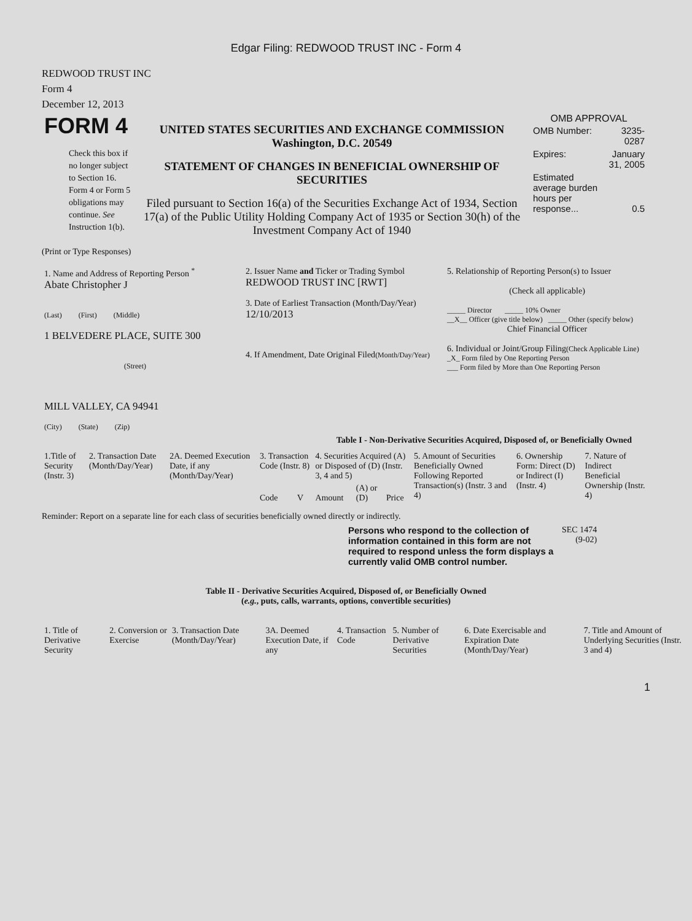Edgar Filing: REDWOOD TRUST INC - Form 4
REDWOOD TRUST INC
Form 4
December 12, 2013
| FORM 4 Check this box if no longer subject to Section 16. Form 4 or Form 5 obligations may continue. See Instruction 1(b). | UNITED STATES SECURITIES AND EXCHANGE COMMISSION Washington, D.C. 20549 STATEMENT OF CHANGES IN BENEFICIAL OWNERSHIP OF SECURITIES Filed pursuant to Section 16(a) of the Securities Exchange Act of 1934, Section 17(a) of the Public Utility Holding Company Act of 1935 or Section 30(h) of the Investment Company Act of 1940 | OMB APPROVAL / OMB Number: / 3235-0287 / / Expires: / January 31, 2005 / / Estimated average burden hours per response... / 0.5 / |
(Print or Type Responses)
| 1. Name and Address of Reporting Person <sup>*</sup> Abate Christopher J (Last) (First) (Middle) 1 BELVEDERE PLACE, SUITE 300 (Street) MILL VALLEY, CA 94941 (City) (State) (Zip) | 2. Issuer Name and Ticker or Trading Symbol REDWOOD TRUST INC [RWT] 3. Date of Earliest Transaction (Month/Day/Year) 12/10/2013 4. If Amendment, Date Original Filed (Month/Day/Year) | 5. Relationship of Reporting Person(s) to Issuer (Check all applicable) _____ Director _____ 10% Owner __X__ Officer (give title below) _____ Other (specify below) Chief Financial Officer 6. Individual or Joint/Group Filing (Check Applicable Line) _X_ Form filed by One Reporting Person ___ Form filed by More than One Reporting Person |
Table I - Non-Derivative Securities Acquired, Disposed of, or Beneficially Owned
| 1.Title of Security (Instr. 3) | 2. Transaction Date (Month/Day/Year) | 2A. Deemed Execution Date, if any (Month/Day/Year) | 3. Transaction Code (Instr. 8) | | 4. Securities Acquired (A) or Disposed of (D) (Instr. 3, 4 and 5) | | | 5. Amount of Securities Beneficially Owned Following Reported Transaction(s) (Instr. 3 and 4) | 6. Ownership Form: Direct (D) or Indirect (I) (Instr. 4) | 7. Nature of Indirect Beneficial Ownership (Instr. 4) |
| --- | --- | --- | --- | --- | --- | --- | --- | --- | --- | --- |
| | | | Code | V | Amount | (A) or (D) | Price | | | |
Reminder: Report on a separate line for each class of securities beneficially owned directly or indirectly.
| Persons who respond to the collection of information contained in this form are not required to respond unless the form displays a currently valid OMB control number. | SEC 1474 (9-02) |
Table II - Derivative Securities Acquired, Disposed of, or Beneficially Owned
(e.g., puts, calls, warrants, options, convertible securities)
| 1. Title of Derivative Security | 2. Conversion or Exercise | 3. Transaction Date (Month/Day/Year) | 3A. Deemed Execution Date, if any | 4. Transaction Code | 5. Number of Derivative Securities | 6. Date Exercisable and Expiration Date (Month/Day/Year) | 7. Title and Amount of Underlying Securities (Instr. 3 and 4) |
| --- | --- | --- | --- | --- | --- | --- | --- |
1